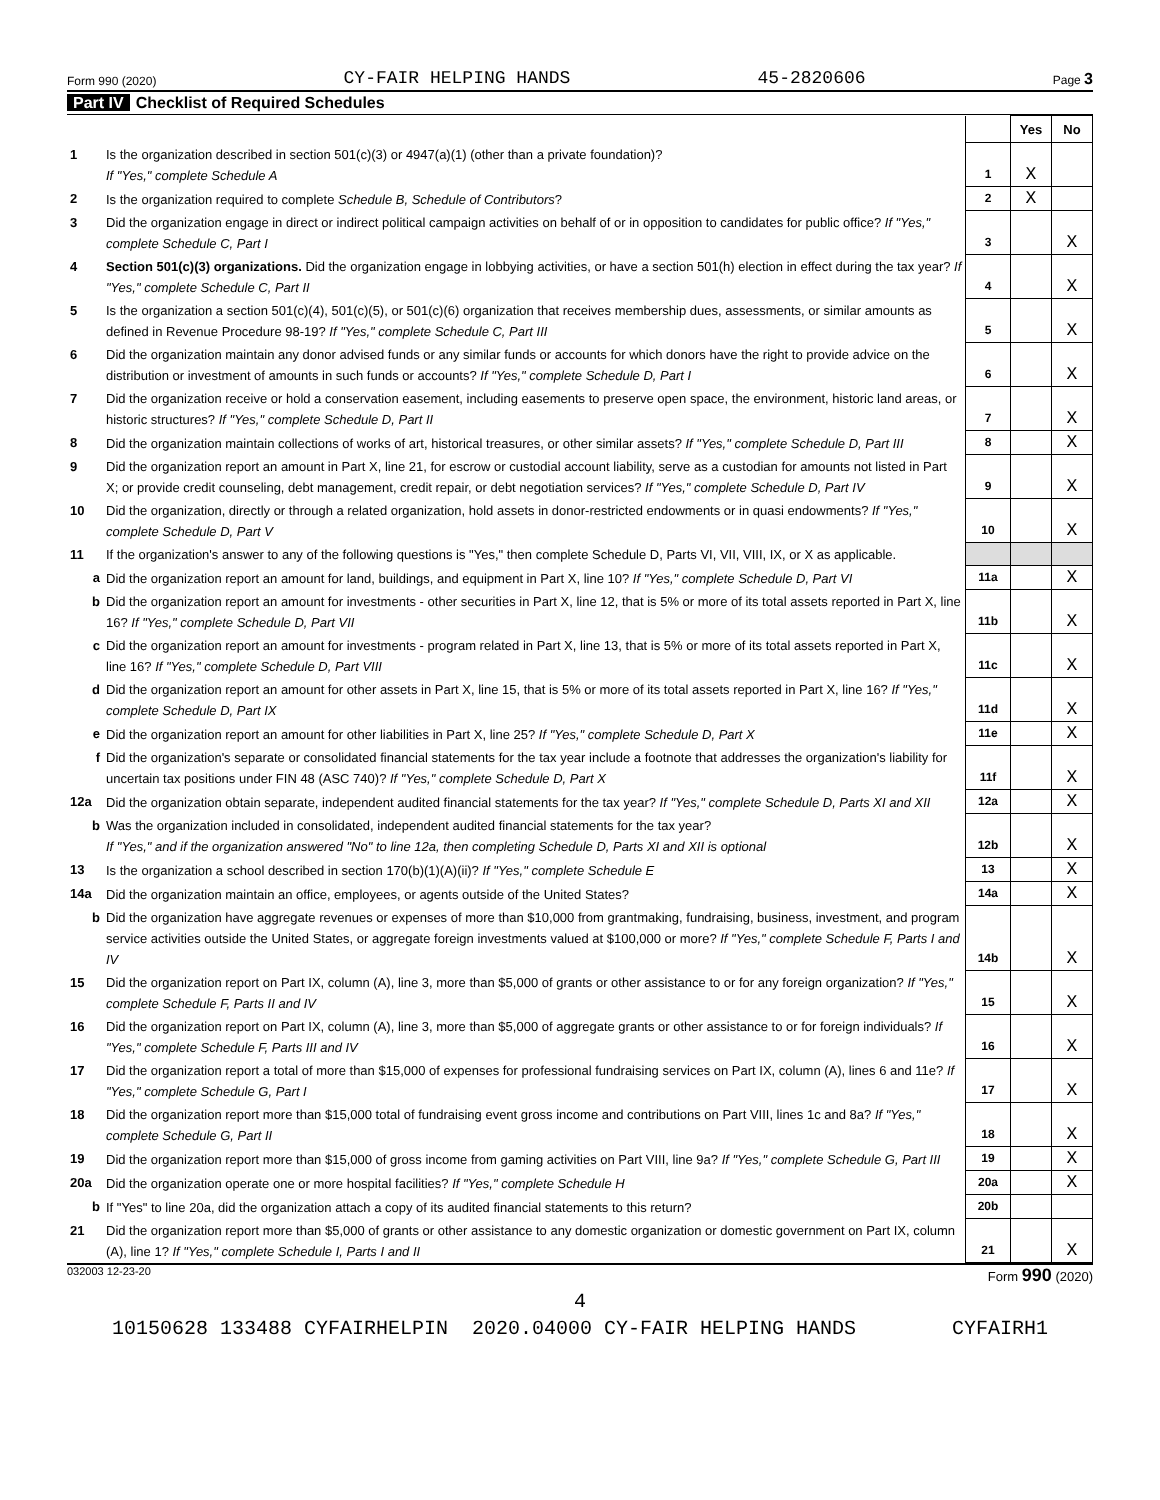Form 990 (2020) CY-FAIR HELPING HANDS 45-2820606 Page 3
Part IV Checklist of Required Schedules
| | | | Yes | No |
| 1 | Is the organization described in section 501(c)(3) or 4947(a)(1) (other than a private foundation)? If "Yes," complete Schedule A | 1 | X | |
| 2 | Is the organization required to complete Schedule B, Schedule of Contributors ? | 2 | X | |
| 3 | Did the organization engage in direct or indirect political campaign activities on behalf of or in opposition to candidates for public office? If "Yes," complete Schedule C, Part I | 3 | | X |
| 4 | Section 501(c)(3) organizations. Did the organization engage in lobbying activities, or have a section 501(h) election in effect during the tax year? If "Yes," complete Schedule C, Part II | 4 | | X |
| 5 | Is the organization a section 501(c)(4), 501(c)(5), or 501(c)(6) organization that receives membership dues, assessments, or similar amounts as defined in Revenue Procedure 98-19? If "Yes," complete Schedule C, Part III | 5 | | X |
| 6 | Did the organization maintain any donor advised funds or any similar funds or accounts for which donors have the right to provide advice on the distribution or investment of amounts in such funds or accounts? If "Yes," complete Schedule D, Part I | 6 | | X |
| 7 | Did the organization receive or hold a conservation easement, including easements to preserve open space, the environment, historic land areas, or historic structures? If "Yes," complete Schedule D, Part II | 7 | | X |
| 8 | Did the organization maintain collections of works of art, historical treasures, or other similar assets? If "Yes," complete Schedule D, Part III | 8 | | X |
| 9 | Did the organization report an amount in Part X, line 21, for escrow or custodial account liability, serve as a custodian for amounts not listed in Part X; or provide credit counseling, debt management, credit repair, or debt negotiation services? If "Yes," complete Schedule D, Part IV | 9 | | X |
| 10 | Did the organization, directly or through a related organization, hold assets in donor-restricted endowments or in quasi endowments? If "Yes," complete Schedule D, Part V | 10 | | X |
| 11 | If the organization's answer to any of the following questions is "Yes," then complete Schedule D, Parts VI, VII, VIII, IX, or X as applicable. | | | |
| a | Did the organization report an amount for land, buildings, and equipment in Part X, line 10? If "Yes," complete Schedule D, Part VI | 11a | | X |
| b | Did the organization report an amount for investments - other securities in Part X, line 12, that is 5% or more of its total assets reported in Part X, line 16? If "Yes," complete Schedule D, Part VII | 11b | | X |
| c | Did the organization report an amount for investments - program related in Part X, line 13, that is 5% or more of its total assets reported in Part X, line 16? If "Yes," complete Schedule D, Part VIII | 11c | | X |
| d | Did the organization report an amount for other assets in Part X, line 15, that is 5% or more of its total assets reported in Part X, line 16? If "Yes," complete Schedule D, Part IX | 11d | | X |
| e | Did the organization report an amount for other liabilities in Part X, line 25? If "Yes," complete Schedule D, Part X | 11e | | X |
| f | Did the organization's separate or consolidated financial statements for the tax year include a footnote that addresses the organization's liability for uncertain tax positions under FIN 48 (ASC 740)? If "Yes," complete Schedule D, Part X | 11f | | X |
| 12a | Did the organization obtain separate, independent audited financial statements for the tax year? If "Yes," complete Schedule D, Parts XI and XII | 12a | | X |
| b | Was the organization included in consolidated, independent audited financial statements for the tax year? If "Yes," and if the organization answered "No" to line 12a, then completing Schedule D, Parts XI and XII is optional | 12b | | X |
| 13 | Is the organization a school described in section 170(b)(1)(A)(ii)? If "Yes," complete Schedule E | 13 | | X |
| 14a | Did the organization maintain an office, employees, or agents outside of the United States? | 14a | | X |
| b | Did the organization have aggregate revenues or expenses of more than $10,000 from grantmaking, fundraising, business, investment, and program service activities outside the United States, or aggregate foreign investments valued at $100,000 or more? If "Yes," complete Schedule F, Parts I and IV | 14b | | X |
| 15 | Did the organization report on Part IX, column (A), line 3, more than $5,000 of grants or other assistance to or for any foreign organization? If "Yes," complete Schedule F, Parts II and IV | 15 | | X |
| 16 | Did the organization report on Part IX, column (A), line 3, more than $5,000 of aggregate grants or other assistance to or for foreign individuals? If "Yes," complete Schedule F, Parts III and IV | 16 | | X |
| 17 | Did the organization report a total of more than $15,000 of expenses for professional fundraising services on Part IX, column (A), lines 6 and 11e? If "Yes," complete Schedule G, Part I | 17 | | X |
| 18 | Did the organization report more than $15,000 total of fundraising event gross income and contributions on Part VIII, lines 1c and 8a? If "Yes," complete Schedule G, Part II | 18 | | X |
| 19 | Did the organization report more than $15,000 of gross income from gaming activities on Part VIII, line 9a? If "Yes," complete Schedule G, Part III | 19 | | X |
| 20a | Did the organization operate one or more hospital facilities? If "Yes," complete Schedule H | 20a | | X |
| b | If "Yes" to line 20a, did the organization attach a copy of its audited financial statements to this return? | 20b | | |
| 21 | Did the organization report more than $5,000 of grants or other assistance to any domestic organization or domestic government on Part IX, column (A), line 1? If "Yes," complete Schedule I, Parts I and II | 21 | | X |
032003 12-23-20 Form 990 (2020)
4
10150628 133488 CYFAIRHELPIN 2020.04000 CY-FAIR HELPING HANDS CYFAIRH1